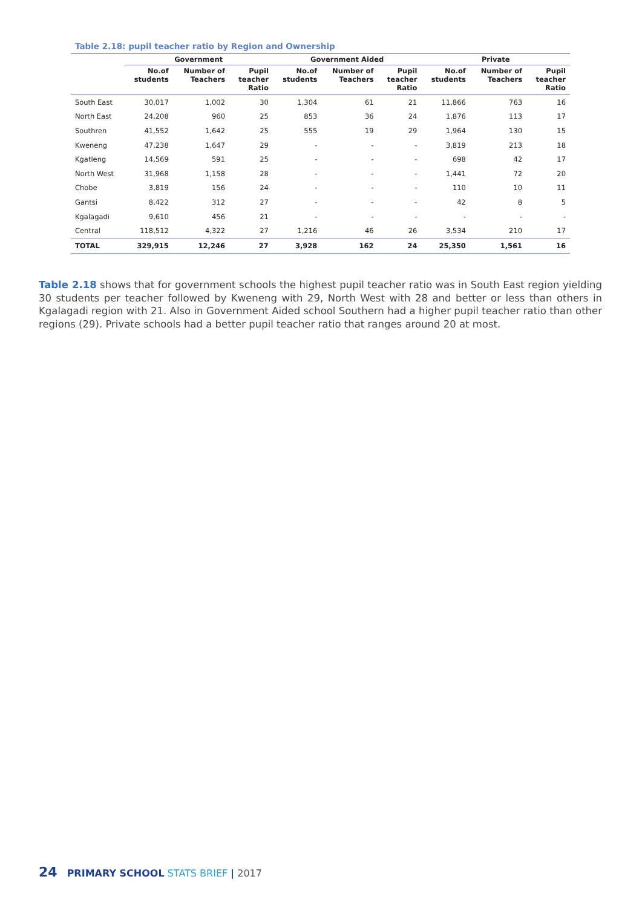Table 2.18: pupil teacher ratio by Region and Ownership
| | Government | | | Government Aided | | | Private | | |
| --- | --- | --- | --- | --- | --- | --- | --- | --- | --- |
| | No.of students | Number of Teachers | Pupil teacher Ratio | No.of students | Number of Teachers | Pupil teacher Ratio | No.of students | Number of Teachers | Pupil teacher Ratio |
| South East | 30,017 | 1,002 | 30 | 1,304 | 61 | 21 | 11,866 | 763 | 16 |
| North East | 24,208 | 960 | 25 | 853 | 36 | 24 | 1,876 | 113 | 17 |
| Southren | 41,552 | 1,642 | 25 | 555 | 19 | 29 | 1,964 | 130 | 15 |
| Kweneng | 47,238 | 1,647 | 29 | - | - | - | 3,819 | 213 | 18 |
| Kgatleng | 14,569 | 591 | 25 | - | - | - | 698 | 42 | 17 |
| North West | 31,968 | 1,158 | 28 | - | - | - | 1,441 | 72 | 20 |
| Chobe | 3,819 | 156 | 24 | - | - | - | 110 | 10 | 11 |
| Gantsi | 8,422 | 312 | 27 | - | - | - | 42 | 8 | 5 |
| Kgalagadi | 9,610 | 456 | 21 | - | - | - | - | - | - |
| Central | 118,512 | 4,322 | 27 | 1,216 | 46 | 26 | 3,534 | 210 | 17 |
| TOTAL | 329,915 | 12,246 | 27 | 3,928 | 162 | 24 | 25,350 | 1,561 | 16 |
Table 2.18 shows that for government schools the highest pupil teacher ratio was in South East region yielding 30 students per teacher followed by Kweneng with 29, North West with 28 and better or less than others in Kgalagadi region with 21. Also in Government Aided school Southern had a higher pupil teacher ratio than other regions (29). Private schools had a better pupil teacher ratio that ranges around 20 at most.
24 PRIMARY SCHOOL STATS BRIEF | 2017